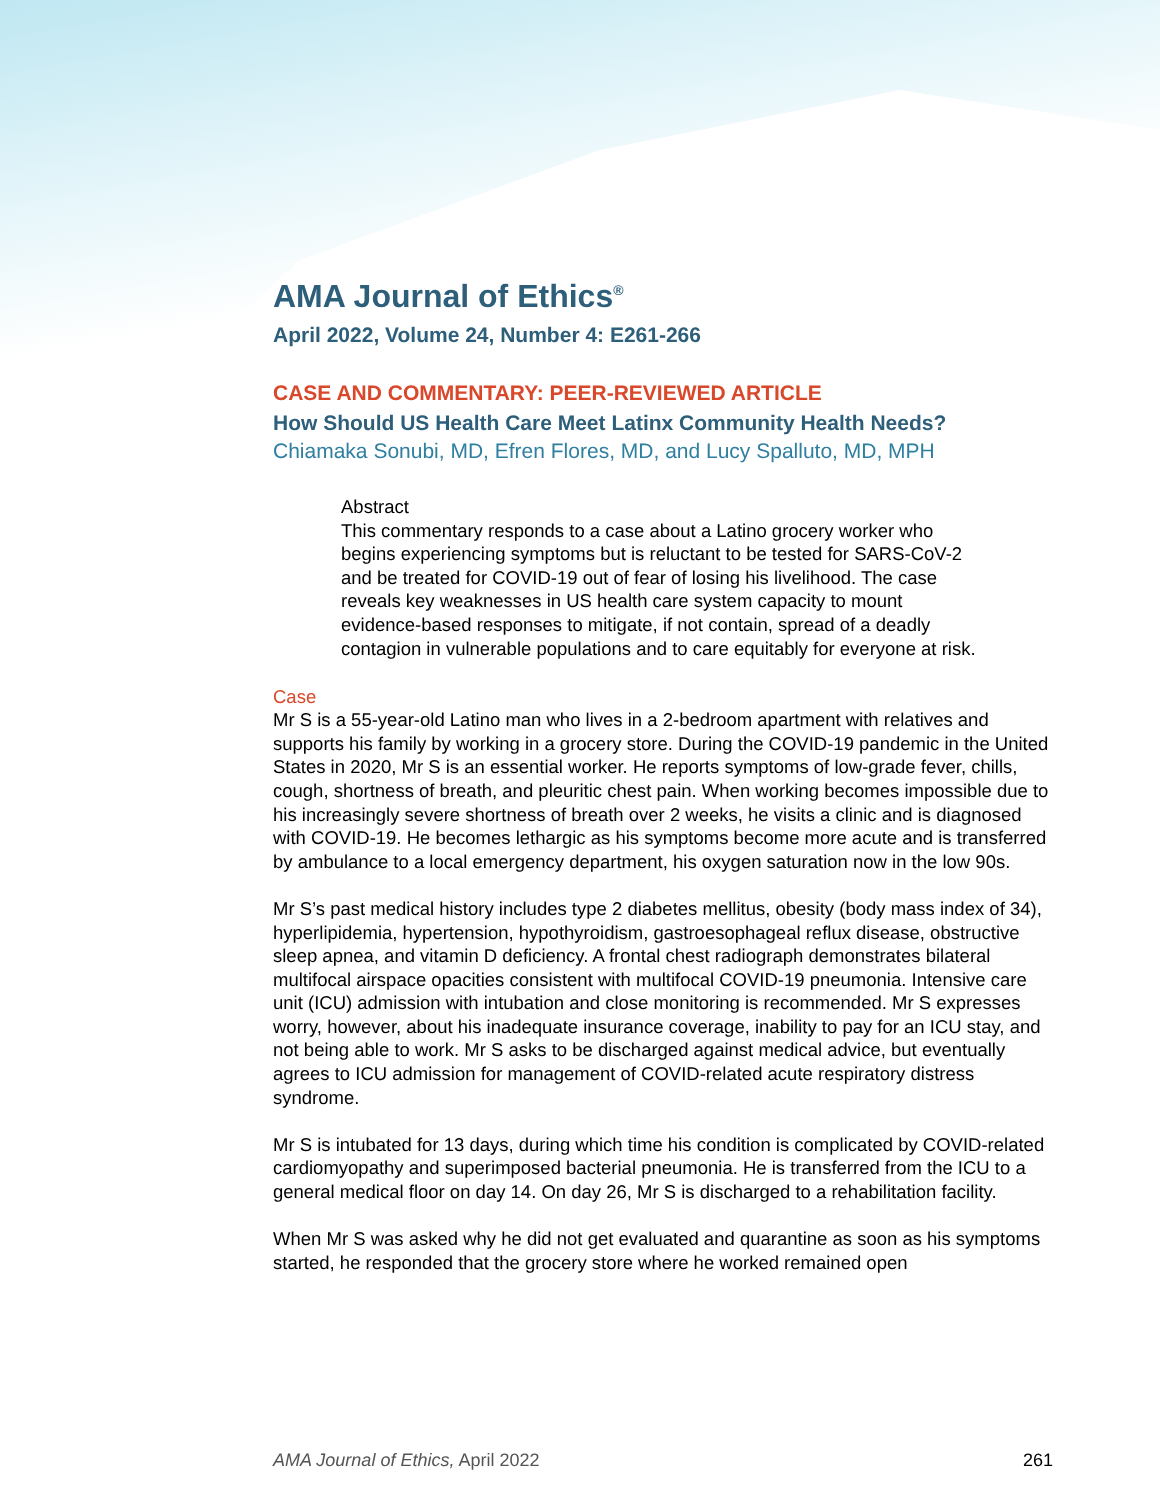AMA Journal of Ethics<sup>®</sup>
April 2022, Volume 24, Number 4: E261-266
CASE AND COMMENTARY: PEER-REVIEWED ARTICLE
How Should US Health Care Meet Latinx Community Health Needs?
Chiamaka Sonubi, MD, Efren Flores, MD, and Lucy Spalluto, MD, MPH
Abstract
This commentary responds to a case about a Latino grocery worker who begins experiencing symptoms but is reluctant to be tested for SARS-CoV-2 and be treated for COVID-19 out of fear of losing his livelihood. The case reveals key weaknesses in US health care system capacity to mount evidence-based responses to mitigate, if not contain, spread of a deadly contagion in vulnerable populations and to care equitably for everyone at risk.
Case
Mr S is a 55-year-old Latino man who lives in a 2-bedroom apartment with relatives and supports his family by working in a grocery store. During the COVID-19 pandemic in the United States in 2020, Mr S is an essential worker. He reports symptoms of low-grade fever, chills, cough, shortness of breath, and pleuritic chest pain. When working becomes impossible due to his increasingly severe shortness of breath over 2 weeks, he visits a clinic and is diagnosed with COVID-19. He becomes lethargic as his symptoms become more acute and is transferred by ambulance to a local emergency department, his oxygen saturation now in the low 90s.
Mr S’s past medical history includes type 2 diabetes mellitus, obesity (body mass index of 34), hyperlipidemia, hypertension, hypothyroidism, gastroesophageal reflux disease, obstructive sleep apnea, and vitamin D deficiency. A frontal chest radiograph demonstrates bilateral multifocal airspace opacities consistent with multifocal COVID-19 pneumonia. Intensive care unit (ICU) admission with intubation and close monitoring is recommended. Mr S expresses worry, however, about his inadequate insurance coverage, inability to pay for an ICU stay, and not being able to work. Mr S asks to be discharged against medical advice, but eventually agrees to ICU admission for management of COVID-related acute respiratory distress syndrome.
Mr S is intubated for 13 days, during which time his condition is complicated by COVID-related cardiomyopathy and superimposed bacterial pneumonia. He is transferred from the ICU to a general medical floor on day 14. On day 26, Mr S is discharged to a rehabilitation facility.
When Mr S was asked why he did not get evaluated and quarantine as soon as his symptoms started, he responded that the grocery store where he worked remained open
AMA Journal of Ethics, April 2022 261